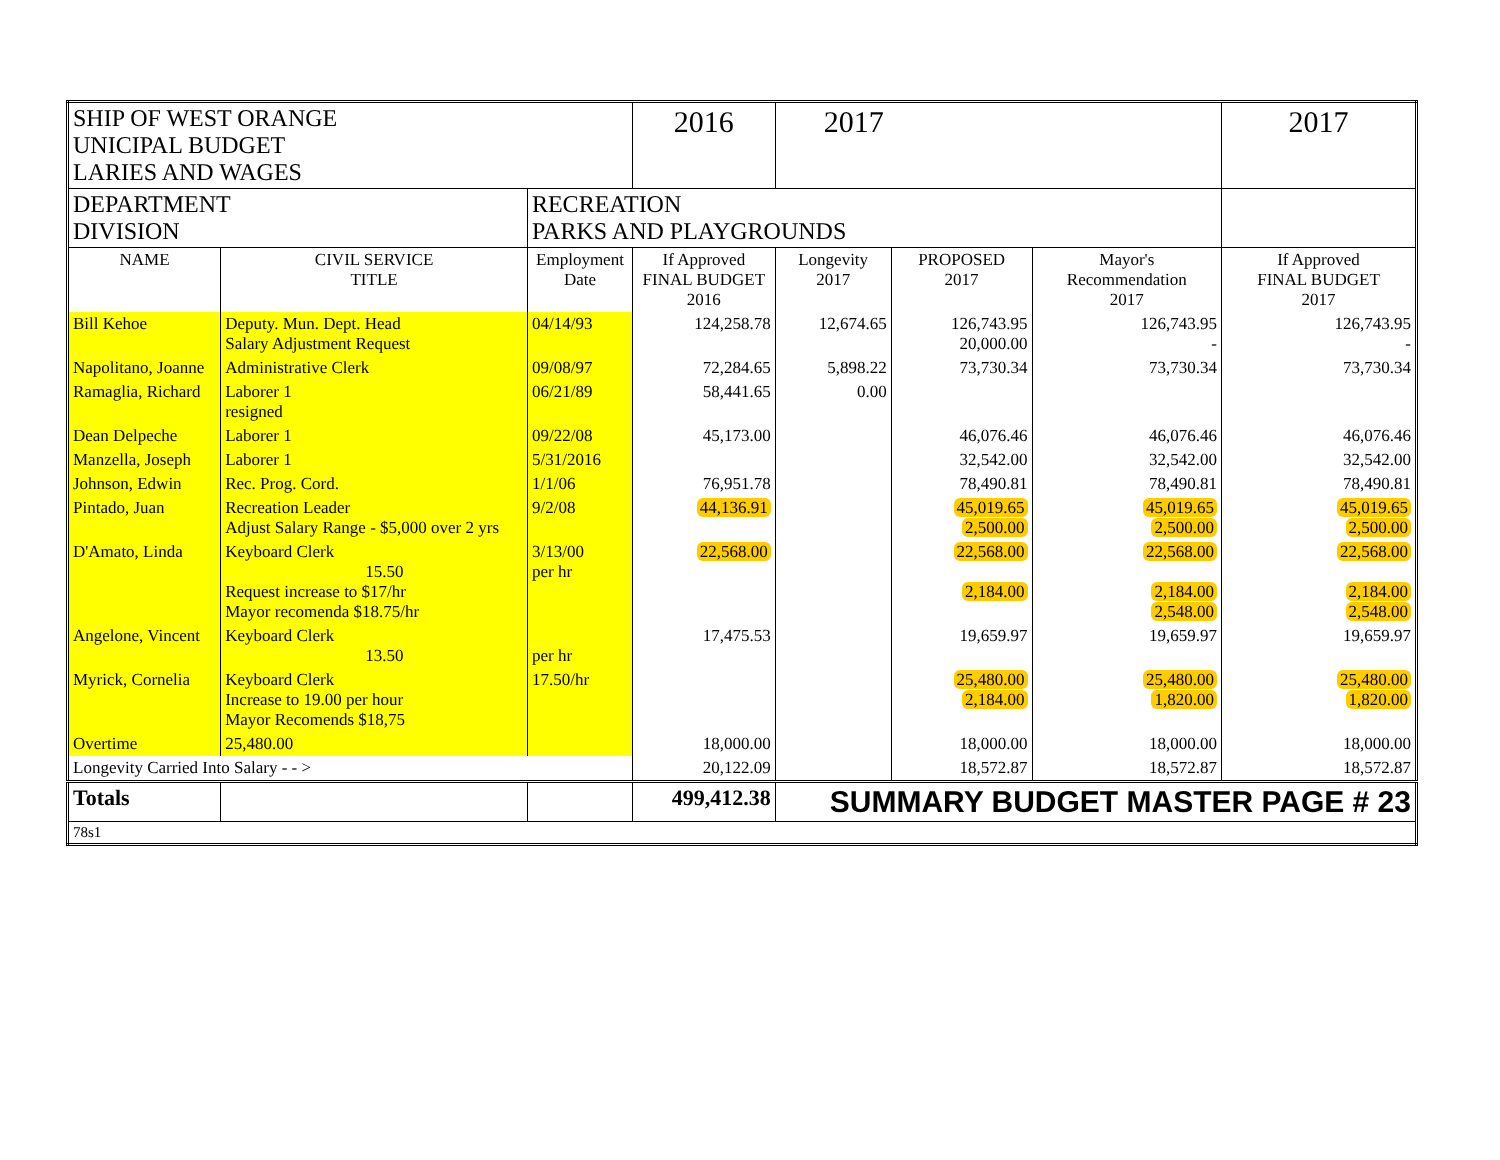| SHIP OF WEST ORANGE UNICIPAL BUDGET LARIES AND WAGES | | | 2016 | 2017 | | | 2017 |
| DEPARTMENT DIVISION | | RECREATION PARKS AND PLAYGROUNDS | | | | | |
| NAME | CIVIL SERVICE TITLE | Employment Date | If Approved FINAL BUDGET 2016 | Longevity 2017 | PROPOSED 2017 | Mayor's Recommendation 2017 | If Approved FINAL BUDGET 2017 |
| Bill Kehoe | Deputy. Mun. Dept. Head Salary Adjustment Request | 04/14/93 | 124,258.78 | 12,674.65 | 126,743.95 20,000.00 | 126,743.95 - | 126,743.95 - |
| Napolitano, Joanne | Administrative Clerk | 09/08/97 | 72,284.65 | 5,898.22 | 73,730.34 | 73,730.34 | 73,730.34 |
| Ramaglia, Richard | Laborer 1 resigned | 06/21/89 | 58,441.65 | 0.00 | | | |
| Dean Delpeche | Laborer 1 | 09/22/08 | 45,173.00 | | 46,076.46 | 46,076.46 | 46,076.46 |
| Manzella, Joseph | Laborer 1 | 5/31/2016 | | | 32,542.00 | 32,542.00 | 32,542.00 |
| Johnson, Edwin | Rec. Prog. Cord. | 1/1/06 | 76,951.78 | | 78,490.81 | 78,490.81 | 78,490.81 |
| Pintado, Juan | Recreation Leader Adjust Salary Range - $5,000 over 2 yrs | 9/2/08 | 44,136.91 | | 45,019.65 2,500.00 | 45,019.65 2,500.00 | 45,019.65 2,500.00 |
| D'Amato, Linda | Keyboard Clerk 15.50 Request increase to $17/hr Mayor recomenda $18.75/hr | 3/13/00 per hr | 22,568.00 | | 22,568.00 2,184.00 | 22,568.00 2,184.00 2,548.00 | 22,568.00 2,184.00 2,548.00 |
| Angelone, Vincent | Keyboard Clerk 13.50 | per hr | 17,475.53 | | 19,659.97 | 19,659.97 | 19,659.97 |
| Myrick, Cornelia | Keyboard Clerk Increase to 19.00 per hour Mayor Recomends $18,75 | 17.50/hr | | | 25,480.00 2,184.00 | 25,480.00 1,820.00 | 25,480.00 1,820.00 |
| Overtime | 25,480.00 | | 18,000.00 | | 18,000.00 | 18,000.00 | 18,000.00 |
| Longevity Carried Into Salary - - > | | | 20,122.09 | | 18,572.87 | 18,572.87 | 18,572.87 |
| Totals | | | 499,412.38 | SUMMARY BUDGET MASTER PAGE # 23 | | | |
| 78s1 | | | | | | | |